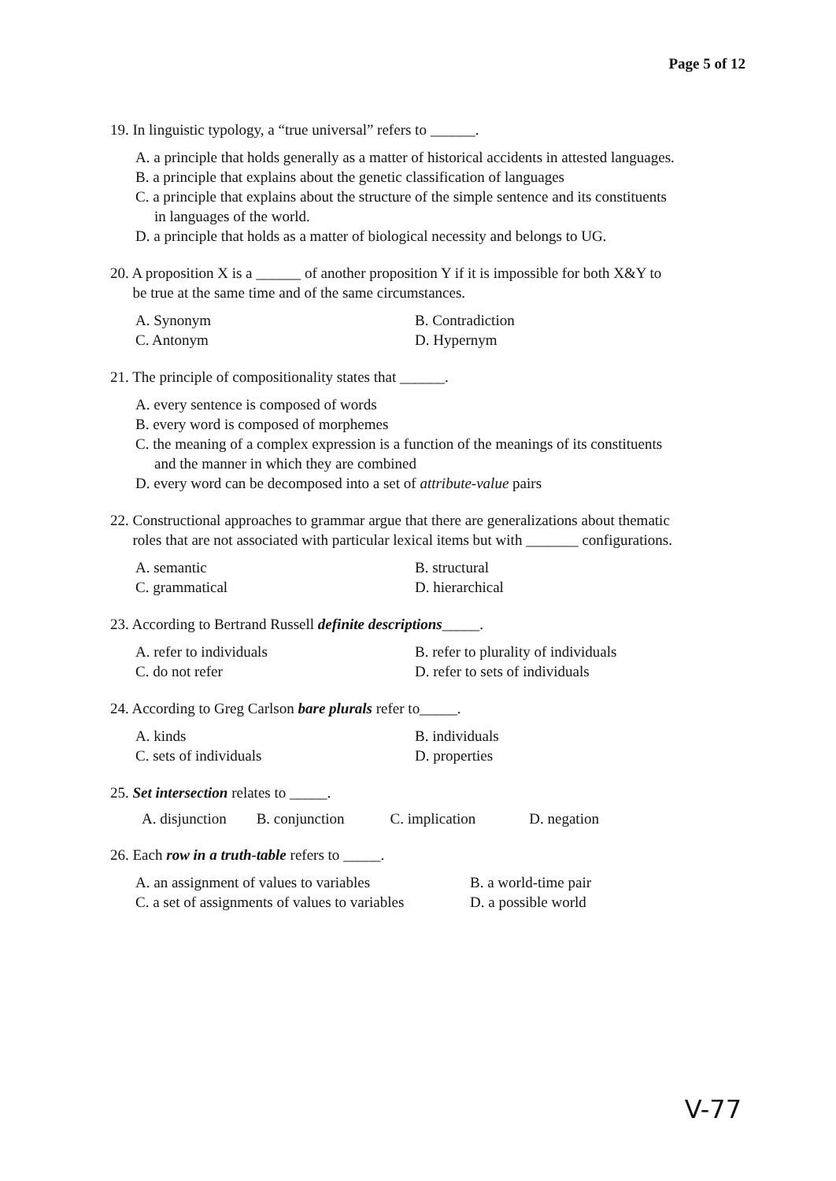Page 5 of 12
19. In linguistic typology, a “true universal” refers to ______.
A. a principle that holds generally as a matter of historical accidents in attested languages.
B. a principle that explains about the genetic classification of languages
C. a principle that explains about the structure of the simple sentence and its constituents
in languages of the world.
D. a principle that holds as a matter of biological necessity and belongs to UG.
20. A proposition X is a ______ of another proposition Y if it is impossible for both X&Y to
be true at the same time and of the same circumstances.
A. Synonym B. Contradiction C. Antonym D. Hypernym
21. The principle of compositionality states that ______.
A. every sentence is composed of words
B. every word is composed of morphemes
C. the meaning of a complex expression is a function of the meanings of its constituents
and the manner in which they are combined
D. every word can be decomposed into a set of attribute-value pairs
22. Constructional approaches to grammar argue that there are generalizations about thematic
roles that are not associated with particular lexical items but with _______ configurations.
A. semantic B. structural C. grammatical D. hierarchical
23. According to Bertrand Russell definite descriptions_____.
A. refer to individuals B. refer to plurality of individuals C. do not refer D. refer to sets of individuals
24. According to Greg Carlson bare plurals refer to_____.
A. kinds B. individuals C. sets of individuals D. properties
25. Set intersection relates to _____.
A. disjunction B. conjunction C. implication D. negation
26. Each row in a truth-table refers to _____.
A. an assignment of values to variables B. a world-time pair C. a set of assignments of values to variables D. a possible world
V-77